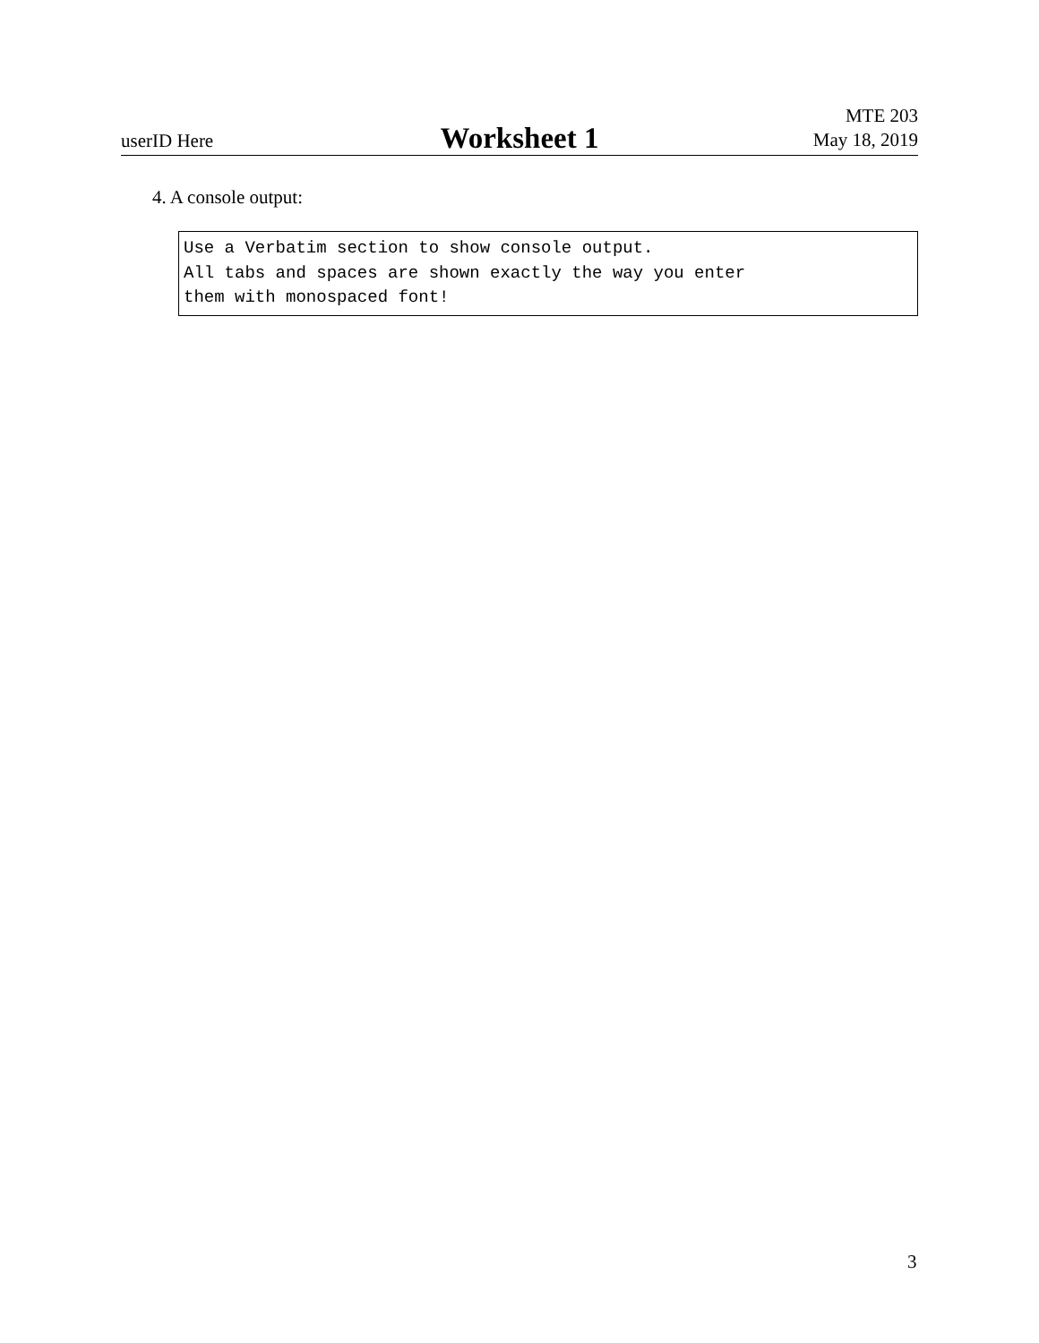userID Here
Worksheet 1
MTE 203
May 18, 2019
4. A console output:
Use a Verbatim section to show console output. All tabs and spaces are shown exactly the way you enter them with monospaced font!
3